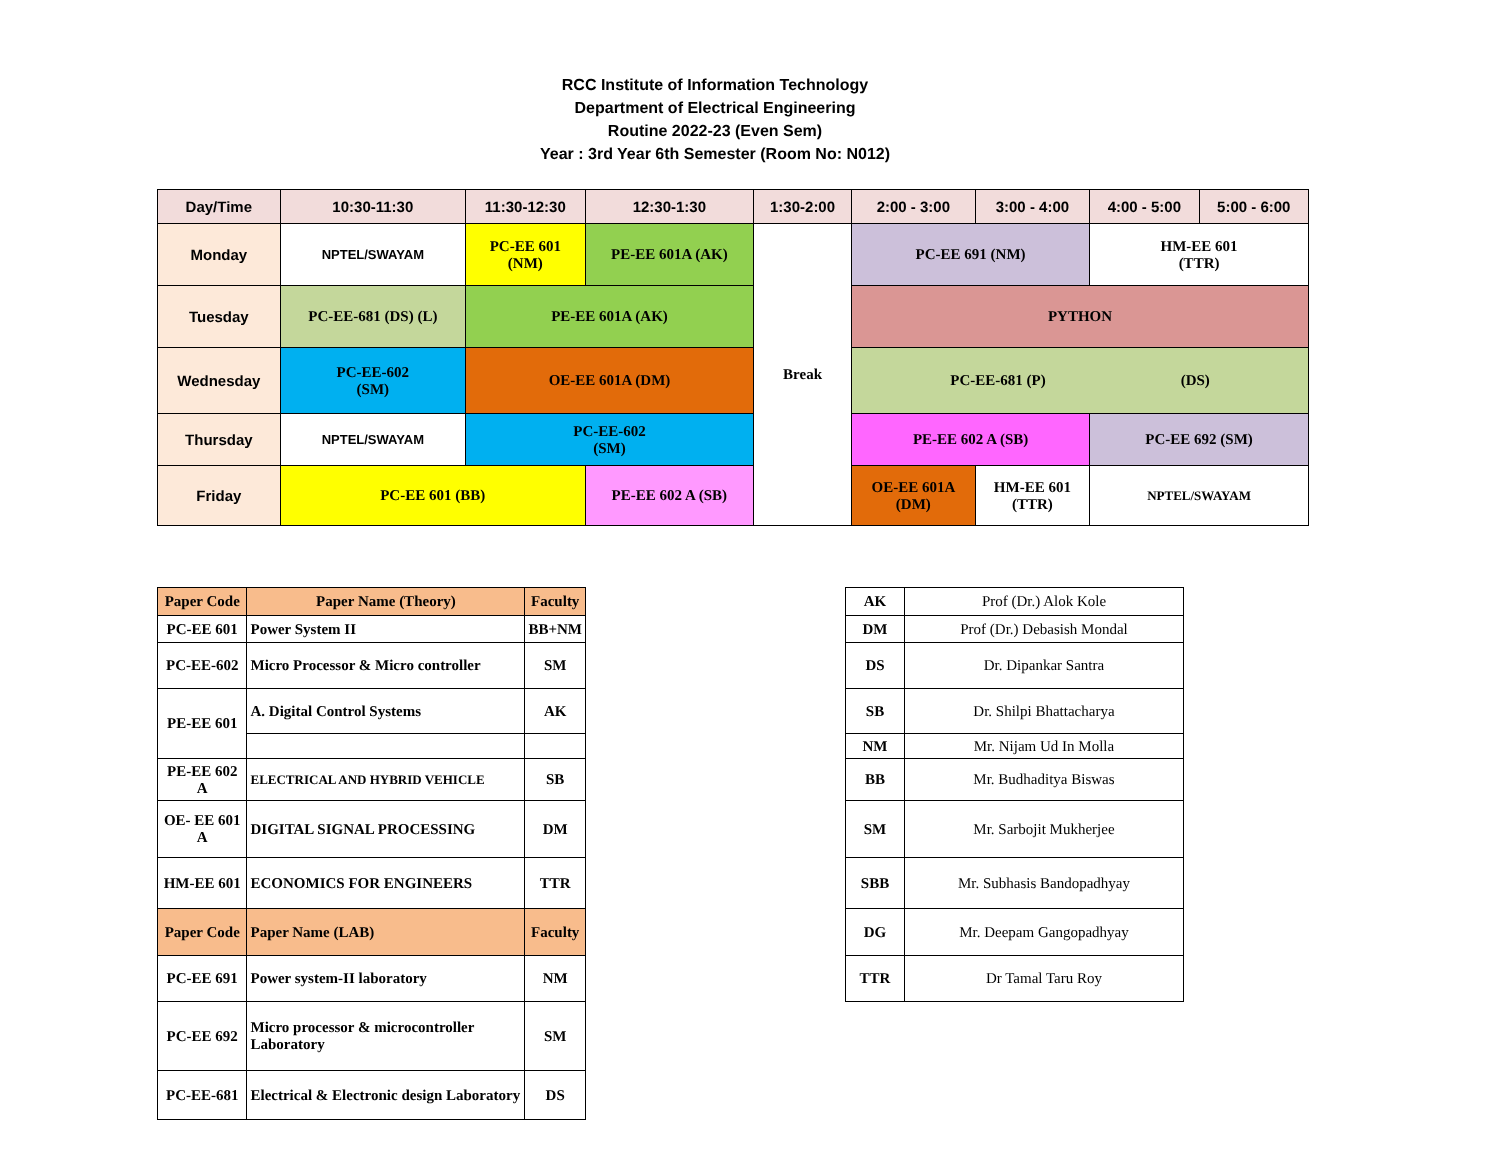RCC Institute of Information Technology
Department of Electrical Engineering
Routine 2022-23 (Even Sem)
Year : 3rd Year 6th Semester (Room No: N012)
| Day/Time | 10:30-11:30 | 11:30-12:30 | 12:30-1:30 | 1:30-2:00 | 2:00 - 3:00 | 3:00 - 4:00 | 4:00 - 5:00 | 5:00 - 6:00 |
| --- | --- | --- | --- | --- | --- | --- | --- | --- |
| Monday | NPTEL/SWAYAM | PC-EE 601 (NM) | PE-EE 601A (AK) | Break | PC-EE 691 (NM) | | HM-EE 601 (TTR) | |
| Tuesday | PC-EE-681 (DS) (L) | PE-EE 601A (AK) | | | PYTHON | | | |
| Wednesday | PC-EE-602 (SM) | OE-EE 601A (DM) | | | PC-EE-681 (P) (DS) | | | |
| Thursday | NPTEL/SWAYAM | PC-EE-602 (SM) | | | PE-EE 602 A (SB) | | PC-EE 692 (SM) | |
| Friday | PC-EE 601 (BB) | | PE-EE 602 A (SB) | | OE-EE 601A (DM) | HM-EE 601 (TTR) | NPTEL/SWAYAM | |
| Paper Code | Paper Name (Theory) | Faculty |
| --- | --- | --- |
| PC-EE 601 | Power System II | BB+NM |
| PC-EE-602 | Micro Processor & Micro controller | SM |
| PE-EE 601 | A. Digital Control Systems | AK |
| PE-EE 602 A | ELECTRICAL AND HYBRID VEHICLE | SB |
| OE- EE 601 A | DIGITAL SIGNAL PROCESSING | DM |
| HM-EE 601 | ECONOMICS FOR ENGINEERS | TTR |
| Paper Code | Paper Name (LAB) | Faculty |
| PC-EE 691 | Power system-II laboratory | NM |
| PC-EE 692 | Micro processor & microcontroller Laboratory | SM |
| PC-EE-681 | Electrical & Electronic design Laboratory | DS |
| AK | Prof (Dr.) Alok Kole |
| DM | Prof (Dr.) Debasish Mondal |
| DS | Dr. Dipankar Santra |
| SB | Dr. Shilpi Bhattacharya |
| NM | Mr. Nijam Ud In Molla |
| BB | Mr. Budhaditya Biswas |
| SM | Mr. Sarbojit Mukherjee |
| SBB | Mr. Subhasis Bandopadhyay |
| DG | Mr. Deepam Gangopadhyay |
| TTR | Dr Tamal Taru Roy |